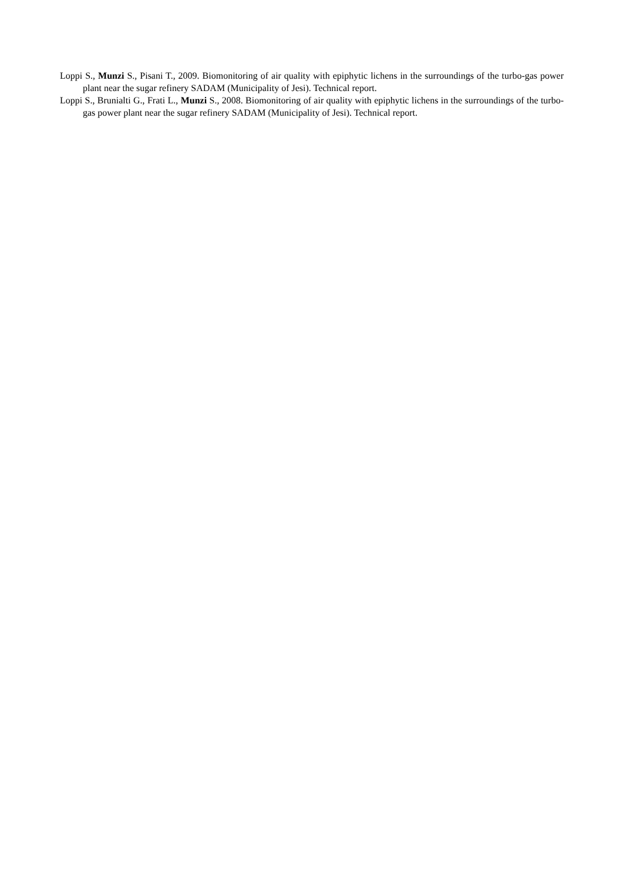Loppi S., Munzi S., Pisani T., 2009. Biomonitoring of air quality with epiphytic lichens in the surroundings of the turbo-gas power plant near the sugar refinery SADAM (Municipality of Jesi). Technical report.
Loppi S., Brunialti G., Frati L., Munzi S., 2008. Biomonitoring of air quality with epiphytic lichens in the surroundings of the turbo-gas power plant near the sugar refinery SADAM (Municipality of Jesi). Technical report.